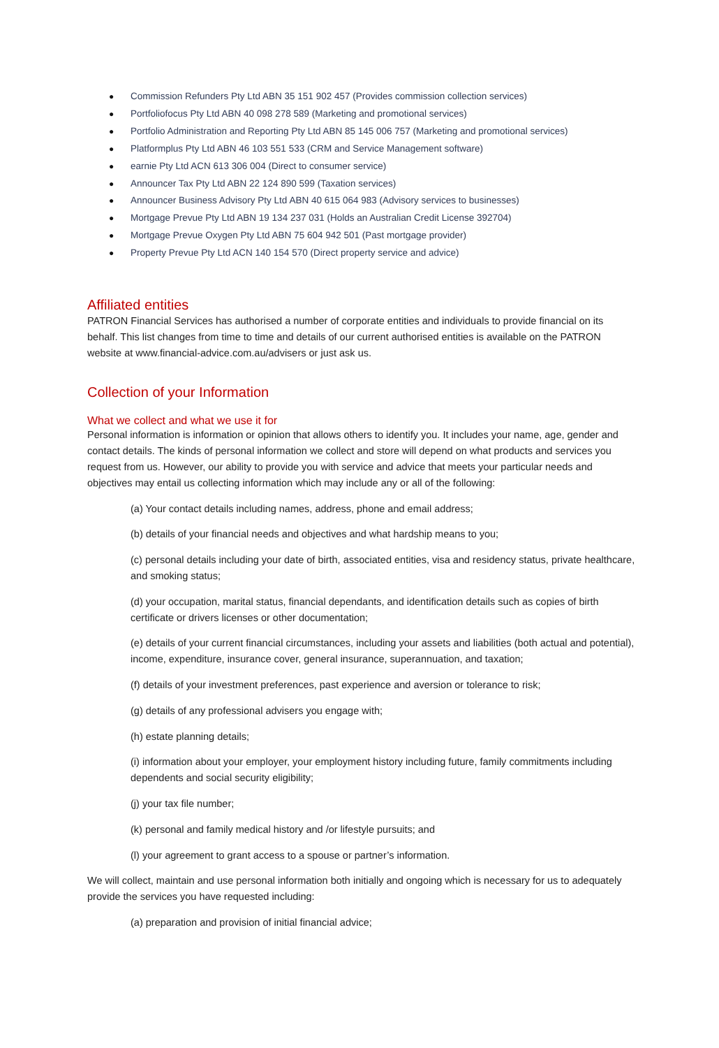● Commission Refunders Pty Ltd ABN 35 151 902 457 (Provides commission collection services)
● Portfoliofocus Pty Ltd ABN 40 098 278 589 (Marketing and promotional services)
● Portfolio Administration and Reporting Pty Ltd ABN 85 145 006 757 (Marketing and promotional services)
● Platformplus Pty Ltd ABN 46 103 551 533 (CRM and Service Management software)
● earnie Pty Ltd ACN 613 306 004 (Direct to consumer service)
● Announcer Tax Pty Ltd ABN 22 124 890 599 (Taxation services)
● Announcer Business Advisory Pty Ltd ABN 40 615 064 983 (Advisory services to businesses)
● Mortgage Prevue Pty Ltd ABN 19 134 237 031 (Holds an Australian Credit License 392704)
● Mortgage Prevue Oxygen Pty Ltd ABN 75 604 942 501 (Past mortgage provider)
● Property Prevue Pty Ltd ACN 140 154 570 (Direct property service and advice)
Affiliated entities
PATRON Financial Services has authorised a number of corporate entities and individuals to provide financial on its behalf. This list changes from time to time and details of our current authorised entities is available on the PATRON website at www.financial-advice.com.au/advisers or just ask us.
Collection of your Information
What we collect and what we use it for
Personal information is information or opinion that allows others to identify you. It includes your name, age, gender and contact details. The kinds of personal information we collect and store will depend on what products and services you request from us. However, our ability to provide you with service and advice that meets your particular needs and objectives may entail us collecting information which may include any or all of the following:
(a) Your contact details including names, address, phone and email address;
(b) details of your financial needs and objectives and what hardship means to you;
(c) personal details including your date of birth, associated entities, visa and residency status, private healthcare, and smoking status;
(d) your occupation, marital status, financial dependants, and identification details such as copies of birth certificate or drivers licenses or other documentation;
(e) details of your current financial circumstances, including your assets and liabilities (both actual and potential), income, expenditure, insurance cover, general insurance, superannuation, and taxation;
(f) details of your investment preferences, past experience and aversion or tolerance to risk;
(g) details of any professional advisers you engage with;
(h) estate planning details;
(i) information about your employer, your employment history including future, family commitments including dependents and social security eligibility;
(j) your tax file number;
(k) personal and family medical history and /or lifestyle pursuits; and
(l) your agreement to grant access to a spouse or partner’s information.
We will collect, maintain and use personal information both initially and ongoing which is necessary for us to adequately provide the services you have requested including:
(a) preparation and provision of initial financial advice;